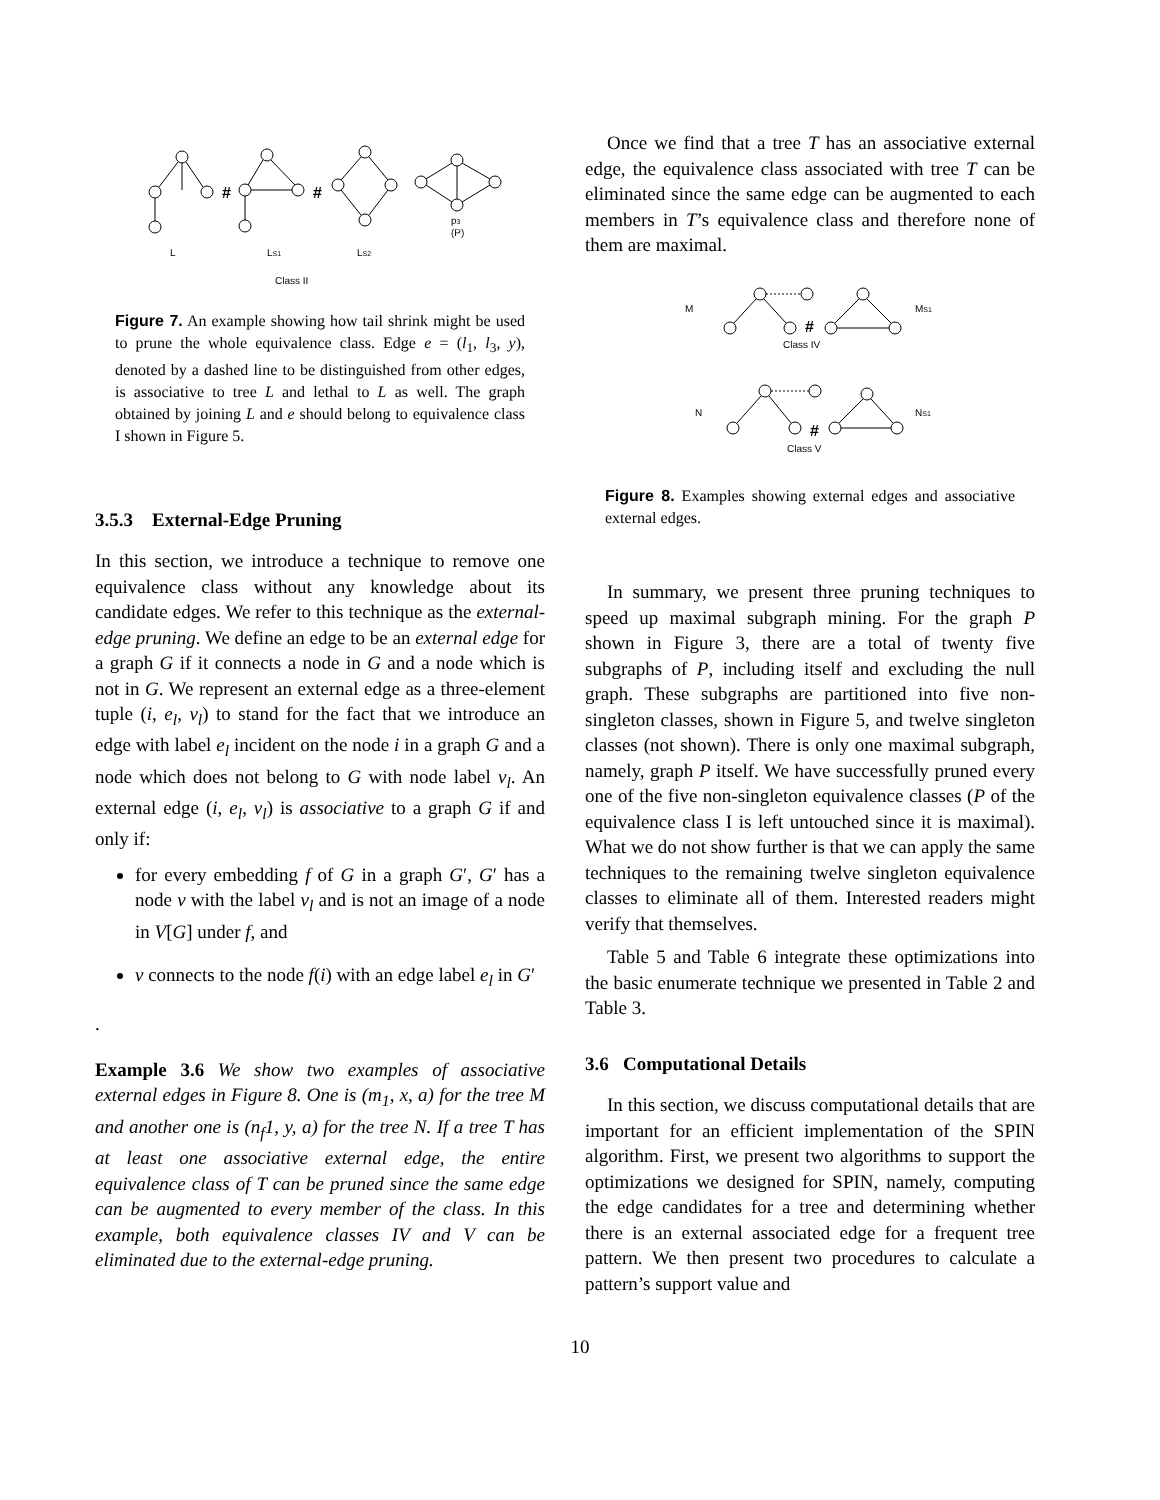Class II
L
LS1
LS2
#
#
p3
(P)
Figure 7. An example showing how tail shrink might be used to prune the whole equivalence class. Edge e = (l<sub>1</sub>, l<sub>3</sub>, y), denoted by a dashed line to be distinguished from other edges, is associative to tree L and lethal to L as well. The graph obtained by joining L and e should belong to equivalence class I shown in Figure 5.
3.5.3 External-Edge Pruning
In this section, we introduce a technique to remove one equivalence class without any knowledge about its candidate edges. We refer to this technique as the external-edge pruning. We define an edge to be an external edge for a graph G if it connects a node in G and a node which is not in G. We represent an external edge as a three-element tuple (i, e<sub>l</sub>, v<sub>l</sub>) to stand for the fact that we introduce an edge with label e<sub>l</sub> incident on the node i in a graph G and a node which does not belong to G with node label v<sub>l</sub>. An external edge (i, e<sub>l</sub>, v<sub>l</sub>) is associative to a graph G if and only if:
for every embedding f of G in a graph G′, G′ has a node v with the label v<sub>l</sub> and is not an image of a node in V[G] under f, and
v connects to the node f(i) with an edge label e<sub>l</sub> in G′
.
Example 3.6 We show two examples of associative external edges in Figure 8. One is (m<sub>1</sub>, x, a) for the tree M and another one is (n<sub>f</sub>1, y, a) for the tree N. If a tree T has at least one associative external edge, the entire equivalence class of T can be pruned since the same edge can be augmented to every member of the class. In this example, both equivalence classes IV and V can be eliminated due to the external-edge pruning.
Once we find that a tree T has an associative external edge, the equivalence class associated with tree T can be eliminated since the same edge can be augmented to each members in T’s equivalence class and therefore none of them are maximal.
M
MS1
Class IV
N
NS1
Class V
#
#
Figure 8. Examples showing external edges and associative external edges.
In summary, we present three pruning techniques to speed up maximal subgraph mining. For the graph P shown in Figure 3, there are a total of twenty five subgraphs of P, including itself and excluding the null graph. These subgraphs are partitioned into five non-singleton classes, shown in Figure 5, and twelve singleton classes (not shown). There is only one maximal subgraph, namely, graph P itself. We have successfully pruned every one of the five non-singleton equivalence classes (P of the equivalence class I is left untouched since it is maximal). What we do not show further is that we can apply the same techniques to the remaining twelve singleton equivalence classes to eliminate all of them. Interested readers might verify that themselves.
Table 5 and Table 6 integrate these optimizations into the basic enumerate technique we presented in Table 2 and Table 3.
3.6 Computational Details
In this section, we discuss computational details that are important for an efficient implementation of the SPIN algorithm. First, we present two algorithms to support the optimizations we designed for SPIN, namely, computing the edge candidates for a tree and determining whether there is an external associated edge for a frequent tree pattern. We then present two procedures to calculate a pattern’s support value and
10